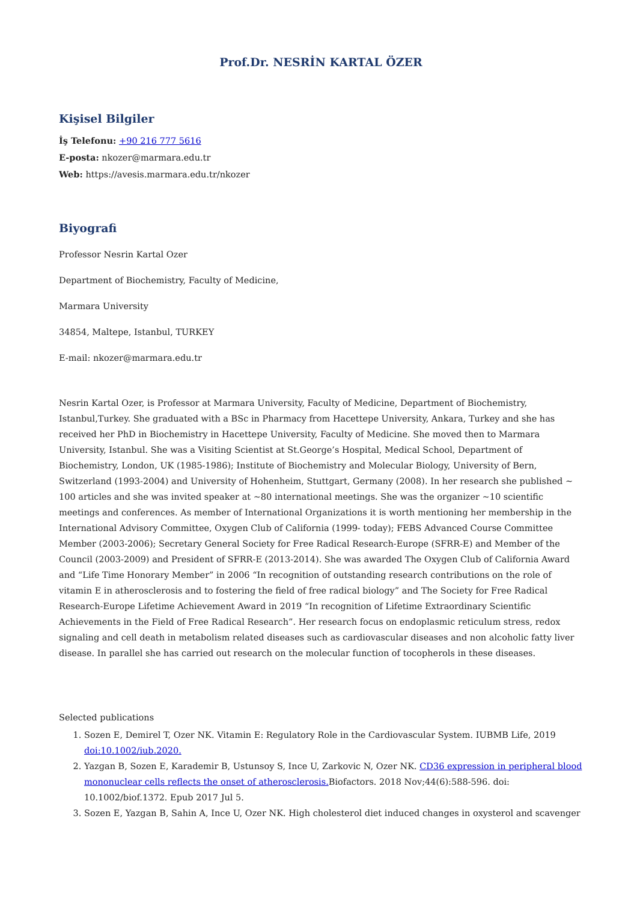Prof.Dr. NESRİN KARTAL ÖZER
Kişisel Bilgiler
İş Telefonu: +90 216 777 5616
E-posta: nkozer@marmara.edu.tr
Web: https://avesis.marmara.edu.tr/nkozer
Biyografi
Professor Nesrin Kartal Ozer
Department of Biochemistry, Faculty of Medicine,
Marmara University
34854, Maltepe, Istanbul, TURKEY
E-mail: nkozer@marmara.edu.tr
Nesrin Kartal Ozer, is Professor at Marmara University, Faculty of Medicine, Department of Biochemistry, Istanbul,Turkey. She graduated with a BSc in Pharmacy from Hacettepe University, Ankara, Turkey and she has received her PhD in Biochemistry in Hacettepe University, Faculty of Medicine. She moved then to Marmara University, Istanbul. She was a Visiting Scientist at St.George’s Hospital, Medical School, Department of Biochemistry, London, UK (1985-1986); Institute of Biochemistry and Molecular Biology, University of Bern, Switzerland (1993-2004) and University of Hohenheim, Stuttgart, Germany (2008). In her research she published ~ 100 articles and she was invited speaker at ~80 international meetings. She was the organizer ~10 scientific meetings and conferences. As member of International Organizations it is worth mentioning her membership in the International Advisory Committee, Oxygen Club of California (1999- today); FEBS Advanced Course Committee Member (2003-2006); Secretary General Society for Free Radical Research-Europe (SFRR-E) and Member of the Council (2003-2009) and President of SFRR-E (2013-2014). She was awarded The Oxygen Club of California Award and “Life Time Honorary Member” in 2006 “In recognition of outstanding research contributions on the role of vitamin E in atherosclerosis and to fostering the field of free radical biology” and The Society for Free Radical Research-Europe Lifetime Achievement Award in 2019 “In recognition of Lifetime Extraordinary Scientific Achievements in the Field of Free Radical Research”. Her research focus on endoplasmic reticulum stress, redox signaling and cell death in metabolism related diseases such as cardiovascular diseases and non alcoholic fatty liver disease. In parallel she has carried out research on the molecular function of tocopherols in these diseases.
Selected publications
1. Sozen E, Demirel T, Ozer NK. Vitamin E: Regulatory Role in the Cardiovascular System. IUBMB Life, 2019 doi:10.1002/iub.2020.
2. Yazgan B, Sozen E, Karademir B, Ustunsoy S, Ince U, Zarkovic N, Ozer NK. CD36 expression in peripheral blood mononuclear cells reflects the onset of atherosclerosis. Biofactors. 2018 Nov;44(6):588-596. doi: 10.1002/biof.1372. Epub 2017 Jul 5.
3. Sozen E, Yazgan B, Sahin A, Ince U, Ozer NK. High cholesterol diet induced changes in oxysterol and scavenger